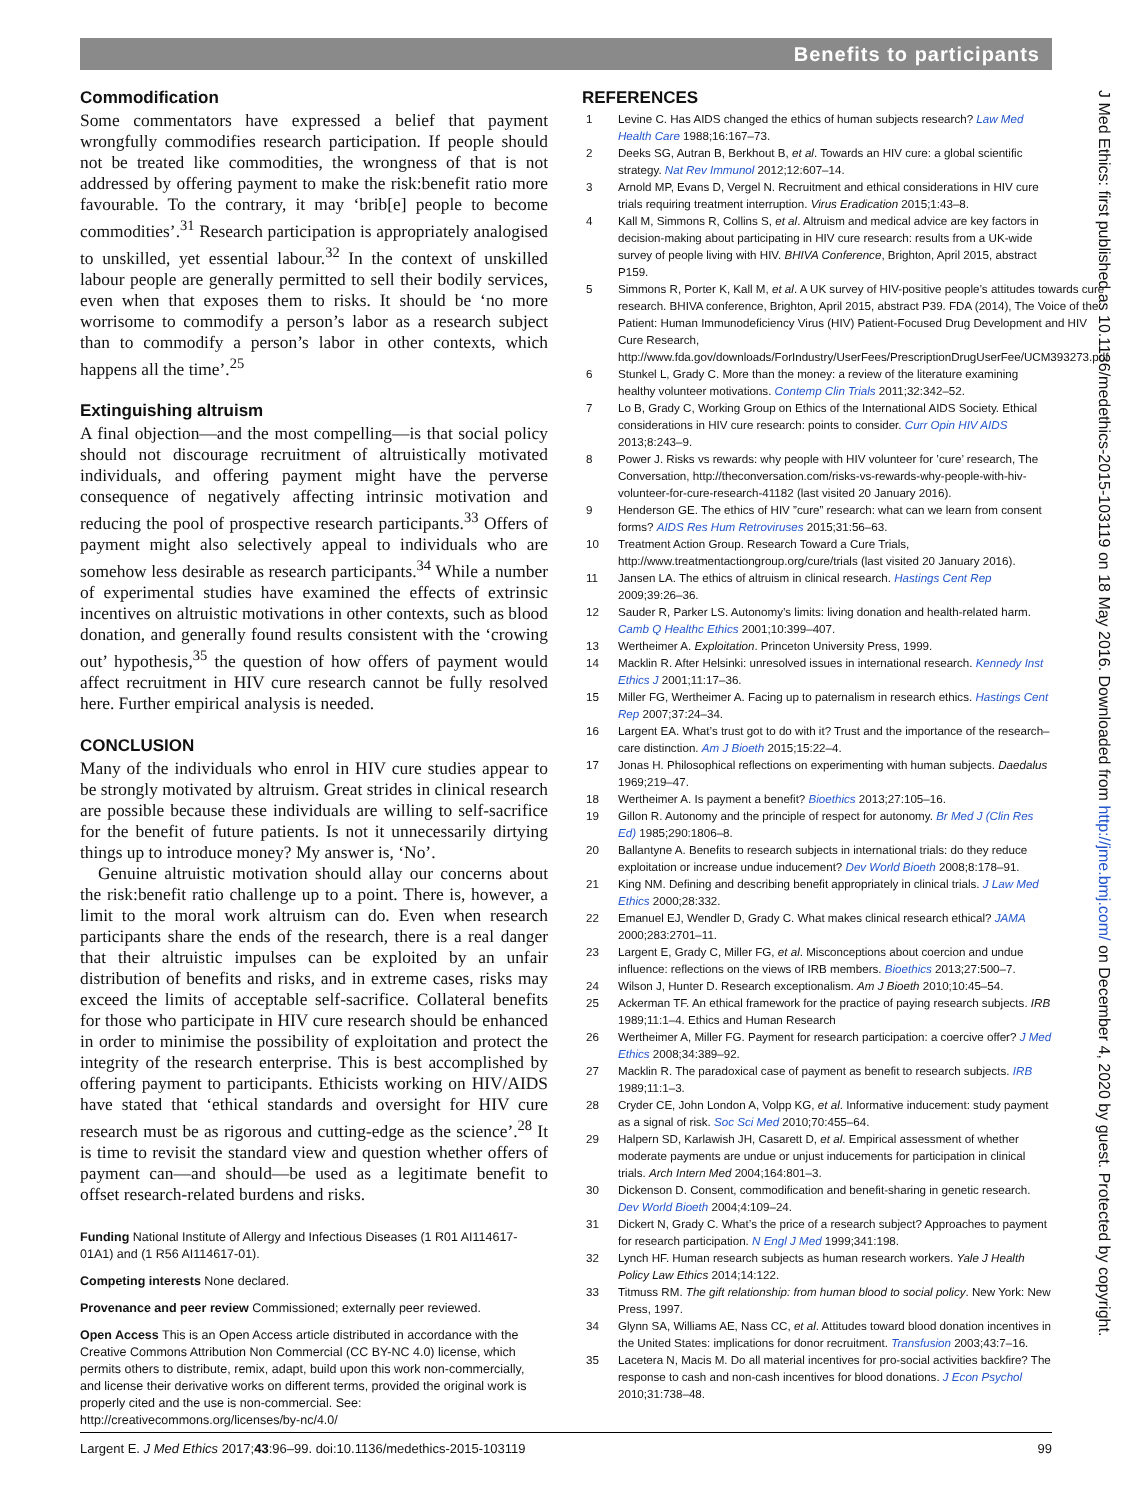Benefits to participants
Commodification
Some commentators have expressed a belief that payment wrongfully commodifies research participation. If people should not be treated like commodities, the wrongness of that is not addressed by offering payment to make the risk:benefit ratio more favourable. To the contrary, it may ‘brib[e] people to become commodities’.<sup>31</sup> Research participation is appropriately analogised to unskilled, yet essential labour.<sup>32</sup> In the context of unskilled labour people are generally permitted to sell their bodily services, even when that exposes them to risks. It should be ‘no more worrisome to commodify a person’s labor as a research subject than to commodify a person’s labor in other contexts, which happens all the time’.<sup>25</sup>
Extinguishing altruism
A final objection—and the most compelling—is that social policy should not discourage recruitment of altruistically motivated individuals, and offering payment might have the perverse consequence of negatively affecting intrinsic motivation and reducing the pool of prospective research participants.<sup>33</sup> Offers of payment might also selectively appeal to individuals who are somehow less desirable as research participants.<sup>34</sup> While a number of experimental studies have examined the effects of extrinsic incentives on altruistic motivations in other contexts, such as blood donation, and generally found results consistent with the ‘crowing out’ hypothesis,<sup>35</sup> the question of how offers of payment would affect recruitment in HIV cure research cannot be fully resolved here. Further empirical analysis is needed.
CONCLUSION
Many of the individuals who enrol in HIV cure studies appear to be strongly motivated by altruism. Great strides in clinical research are possible because these individuals are willing to self-sacrifice for the benefit of future patients. Is not it unnecessarily dirtying things up to introduce money? My answer is, ‘No’.
Genuine altruistic motivation should allay our concerns about the risk:benefit ratio challenge up to a point. There is, however, a limit to the moral work altruism can do. Even when research participants share the ends of the research, there is a real danger that their altruistic impulses can be exploited by an unfair distribution of benefits and risks, and in extreme cases, risks may exceed the limits of acceptable self-sacrifice. Collateral benefits for those who participate in HIV cure research should be enhanced in order to minimise the possibility of exploitation and protect the integrity of the research enterprise. This is best accomplished by offering payment to participants. Ethicists working on HIV/AIDS have stated that ‘ethical standards and oversight for HIV cure research must be as rigorous and cutting-edge as the science’.<sup>28</sup> It is time to revisit the standard view and question whether offers of payment can—and should—be used as a legitimate benefit to offset research-related burdens and risks.
Funding National Institute of Allergy and Infectious Diseases (1 R01 AI114617-01A1) and (1 R56 AI114617-01).
Competing interests None declared.
Provenance and peer review Commissioned; externally peer reviewed.
Open Access This is an Open Access article distributed in accordance with the Creative Commons Attribution Non Commercial (CC BY-NC 4.0) license, which permits others to distribute, remix, adapt, build upon this work non-commercially, and license their derivative works on different terms, provided the original work is properly cited and the use is non-commercial. See: http://creativecommons.org/licenses/by-nc/4.0/
REFERENCES
1 Levine C. Has AIDS changed the ethics of human subjects research? Law Med Health Care 1988;16:167–73.
2 Deeks SG, Autran B, Berkhout B, et al. Towards an HIV cure: a global scientific strategy. Nat Rev Immunol 2012;12:607–14.
3 Arnold MP, Evans D, Vergel N. Recruitment and ethical considerations in HIV cure trials requiring treatment interruption. Virus Eradication 2015;1:43–8.
4 Kall M, Simmons R, Collins S, et al. Altruism and medical advice are key factors in decision-making about participating in HIV cure research: results from a UK-wide survey of people living with HIV. BHIVA Conference, Brighton, April 2015, abstract P159.
5 Simmons R, Porter K, Kall M, et al. A UK survey of HIV-positive people’s attitudes towards cure research. BHIVA conference, Brighton, April 2015, abstract P39. FDA (2014), The Voice of the Patient: Human Immunodeficiency Virus (HIV) Patient-Focused Drug Development and HIV Cure Research, http://www.fda.gov/downloads/ForIndustry/UserFees/PrescriptionDrugUserFee/UCM393273.pdf
6 Stunkel L, Grady C. More than the money: a review of the literature examining healthy volunteer motivations. Contemp Clin Trials 2011;32:342–52.
7 Lo B, Grady C, Working Group on Ethics of the International AIDS Society. Ethical considerations in HIV cure research: points to consider. Curr Opin HIV AIDS 2013;8:243–9.
8 Power J. Risks vs rewards: why people with HIV volunteer for ’cure’ research, The Conversation, http://theconversation.com/risks-vs-rewards-why-people-with-hiv-volunteer-for-cure-research-41182 (last visited 20 January 2016).
9 Henderson GE. The ethics of HIV ”cure” research: what can we learn from consent forms? AIDS Res Hum Retroviruses 2015;31:56–63.
10 Treatment Action Group. Research Toward a Cure Trials, http://www.treatmentactiongroup.org/cure/trials (last visited 20 January 2016).
11 Jansen LA. The ethics of altruism in clinical research. Hastings Cent Rep 2009;39:26–36.
12 Sauder R, Parker LS. Autonomy’s limits: living donation and health-related harm. Camb Q Healthc Ethics 2001;10:399–407.
13 Wertheimer A. Exploitation. Princeton University Press, 1999.
14 Macklin R. After Helsinki: unresolved issues in international research. Kennedy Inst Ethics J 2001;11:17–36.
15 Miller FG, Wertheimer A. Facing up to paternalism in research ethics. Hastings Cent Rep 2007;37:24–34.
16 Largent EA. What’s trust got to do with it? Trust and the importance of the research–care distinction. Am J Bioeth 2015;15:22–4.
17 Jonas H. Philosophical reflections on experimenting with human subjects. Daedalus 1969;219–47.
18 Wertheimer A. Is payment a benefit? Bioethics 2013;27:105–16.
19 Gillon R. Autonomy and the principle of respect for autonomy. Br Med J (Clin Res Ed) 1985;290:1806–8.
20 Ballantyne A. Benefits to research subjects in international trials: do they reduce exploitation or increase undue inducement? Dev World Bioeth 2008;8:178–91.
21 King NM. Defining and describing benefit appropriately in clinical trials. J Law Med Ethics 2000;28:332.
22 Emanuel EJ, Wendler D, Grady C. What makes clinical research ethical? JAMA 2000;283:2701–11.
23 Largent E, Grady C, Miller FG, et al. Misconceptions about coercion and undue influence: reflections on the views of IRB members. Bioethics 2013;27:500–7.
24 Wilson J, Hunter D. Research exceptionalism. Am J Bioeth 2010;10:45–54.
25 Ackerman TF. An ethical framework for the practice of paying research subjects. IRB 1989;11:1–4. Ethics and Human Research
26 Wertheimer A, Miller FG. Payment for research participation: a coercive offer? J Med Ethics 2008;34:389–92.
27 Macklin R. The paradoxical case of payment as benefit to research subjects. IRB 1989;11:1–3.
28 Cryder CE, John London A, Volpp KG, et al. Informative inducement: study payment as a signal of risk. Soc Sci Med 2010;70:455–64.
29 Halpern SD, Karlawish JH, Casarett D, et al. Empirical assessment of whether moderate payments are undue or unjust inducements for participation in clinical trials. Arch Intern Med 2004;164:801–3.
30 Dickenson D. Consent, commodification and benefit-sharing in genetic research. Dev World Bioeth 2004;4:109–24.
31 Dickert N, Grady C. What’s the price of a research subject? Approaches to payment for research participation. N Engl J Med 1999;341:198.
32 Lynch HF. Human research subjects as human research workers. Yale J Health Policy Law Ethics 2014;14:122.
33 Titmuss RM. The gift relationship: from human blood to social policy. New York: New Press, 1997.
34 Glynn SA, Williams AE, Nass CC, et al. Attitudes toward blood donation incentives in the United States: implications for donor recruitment. Transfusion 2003;43:7–16.
35 Lacetera N, Macis M. Do all material incentives for pro-social activities backfire? The response to cash and non-cash incentives for blood donations. J Econ Psychol 2010;31:738–48.
J Med Ethics: first published as 10.1136/medethics-2015-103119 on 18 May 2016. Downloaded from http://jme.bmj.com/ on December 4, 2020 by guest. Protected by copyright.
Largent E. J Med Ethics 2017;43:96–99. doi:10.1136/medethics-2015-103119 99